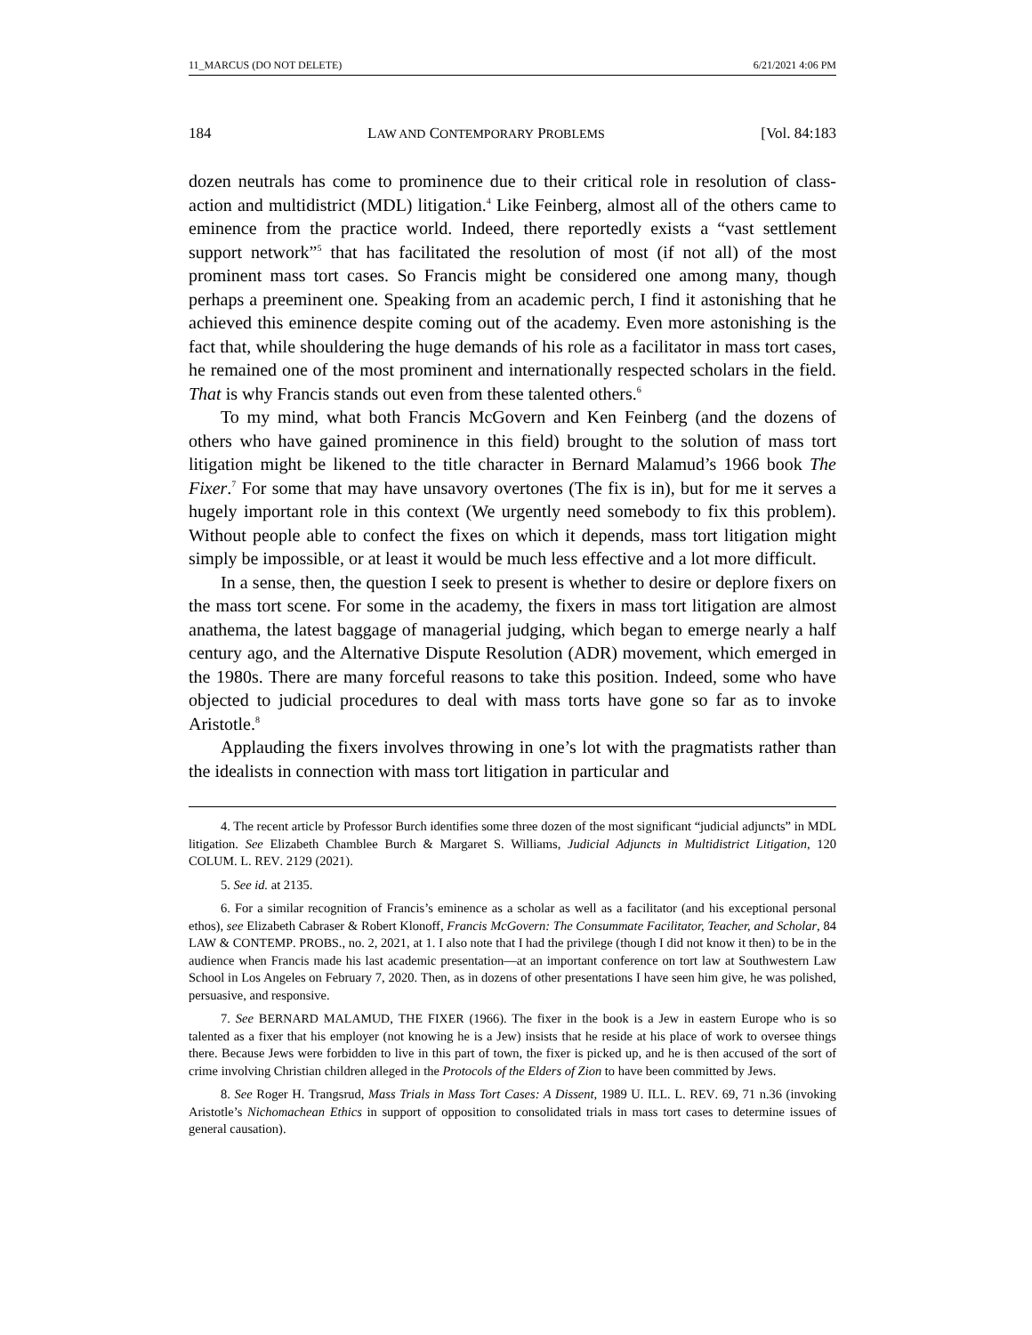11_MARCUS (DO NOT DELETE) 6/21/2021 4:06 PM
184 LAW AND CONTEMPORARY PROBLEMS [Vol. 84:183
dozen neutrals has come to prominence due to their critical role in resolution of class-action and multidistrict (MDL) litigation.<sup>4</sup> Like Feinberg, almost all of the others came to eminence from the practice world. Indeed, there reportedly exists a “vast settlement support network”<sup>5</sup> that has facilitated the resolution of most (if not all) of the most prominent mass tort cases. So Francis might be considered one among many, though perhaps a preeminent one. Speaking from an academic perch, I find it astonishing that he achieved this eminence despite coming out of the academy. Even more astonishing is the fact that, while shouldering the huge demands of his role as a facilitator in mass tort cases, he remained one of the most prominent and internationally respected scholars in the field. That is why Francis stands out even from these talented others.<sup>6</sup>
To my mind, what both Francis McGovern and Ken Feinberg (and the dozens of others who have gained prominence in this field) brought to the solution of mass tort litigation might be likened to the title character in Bernard Malamud’s 1966 book The Fixer.<sup>7</sup> For some that may have unsavory overtones (The fix is in), but for me it serves a hugely important role in this context (We urgently need somebody to fix this problem). Without people able to confect the fixes on which it depends, mass tort litigation might simply be impossible, or at least it would be much less effective and a lot more difficult.
In a sense, then, the question I seek to present is whether to desire or deplore fixers on the mass tort scene. For some in the academy, the fixers in mass tort litigation are almost anathema, the latest baggage of managerial judging, which began to emerge nearly a half century ago, and the Alternative Dispute Resolution (ADR) movement, which emerged in the 1980s. There are many forceful reasons to take this position. Indeed, some who have objected to judicial procedures to deal with mass torts have gone so far as to invoke Aristotle.<sup>8</sup>
Applauding the fixers involves throwing in one’s lot with the pragmatists rather than the idealists in connection with mass tort litigation in particular and
4. The recent article by Professor Burch identifies some three dozen of the most significant “judicial adjuncts” in MDL litigation. See Elizabeth Chamblee Burch & Margaret S. Williams, Judicial Adjuncts in Multidistrict Litigation, 120 COLUM. L. REV. 2129 (2021).
5. See id. at 2135.
6. For a similar recognition of Francis’s eminence as a scholar as well as a facilitator (and his exceptional personal ethos), see Elizabeth Cabraser & Robert Klonoff, Francis McGovern: The Consummate Facilitator, Teacher, and Scholar, 84 LAW & CONTEMP. PROBS., no. 2, 2021, at 1. I also note that I had the privilege (though I did not know it then) to be in the audience when Francis made his last academic presentation—at an important conference on tort law at Southwestern Law School in Los Angeles on February 7, 2020. Then, as in dozens of other presentations I have seen him give, he was polished, persuasive, and responsive.
7. See BERNARD MALAMUD, THE FIXER (1966). The fixer in the book is a Jew in eastern Europe who is so talented as a fixer that his employer (not knowing he is a Jew) insists that he reside at his place of work to oversee things there. Because Jews were forbidden to live in this part of town, the fixer is picked up, and he is then accused of the sort of crime involving Christian children alleged in the Protocols of the Elders of Zion to have been committed by Jews.
8. See Roger H. Trangsrud, Mass Trials in Mass Tort Cases: A Dissent, 1989 U. ILL. L. REV. 69, 71 n.36 (invoking Aristotle’s Nichomachean Ethics in support of opposition to consolidated trials in mass tort cases to determine issues of general causation).